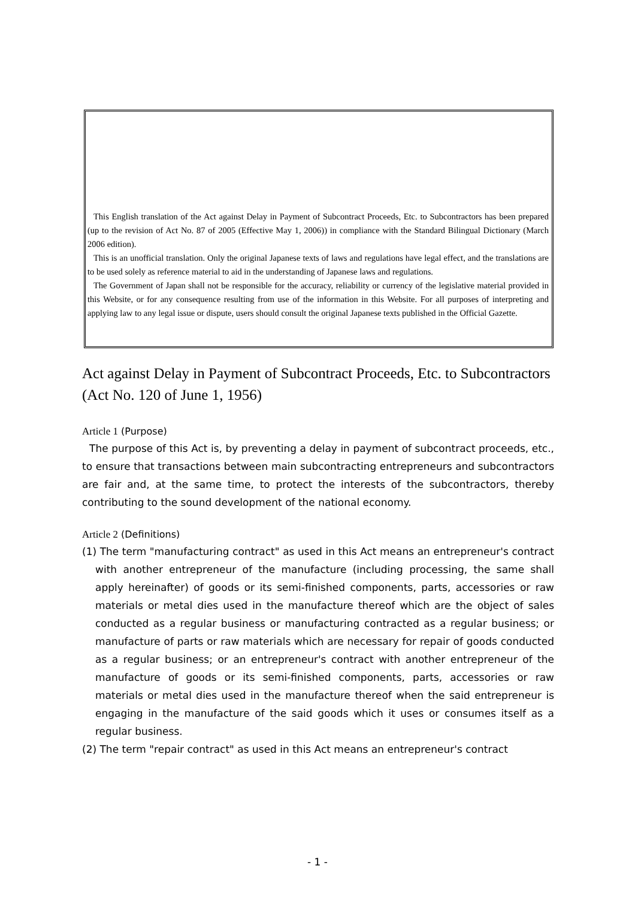This English translation of the Act against Delay in Payment of Subcontract Proceeds, Etc. to Subcontractors has been prepared (up to the revision of Act No. 87 of 2005 (Effective May 1, 2006)) in compliance with the Standard Bilingual Dictionary (March 2006 edition).
This is an unofficial translation. Only the original Japanese texts of laws and regulations have legal effect, and the translations are to be used solely as reference material to aid in the understanding of Japanese laws and regulations.
The Government of Japan shall not be responsible for the accuracy, reliability or currency of the legislative material provided in this Website, or for any consequence resulting from use of the information in this Website. For all purposes of interpreting and applying law to any legal issue or dispute, users should consult the original Japanese texts published in the Official Gazette.
Act against Delay in Payment of Subcontract Proceeds, Etc. to Subcontractors (Act No. 120 of June 1, 1956)
Article 1 (Purpose)
The purpose of this Act is, by preventing a delay in payment of subcontract proceeds, etc., to ensure that transactions between main subcontracting entrepreneurs and subcontractors are fair and, at the same time, to protect the interests of the subcontractors, thereby contributing to the sound development of the national economy.
Article 2 (Definitions)
(1) The term "manufacturing contract" as used in this Act means an entrepreneur's contract with another entrepreneur of the manufacture (including processing, the same shall apply hereinafter) of goods or its semi-finished components, parts, accessories or raw materials or metal dies used in the manufacture thereof which are the object of sales conducted as a regular business or manufacturing contracted as a regular business; or manufacture of parts or raw materials which are necessary for repair of goods conducted as a regular business; or an entrepreneur's contract with another entrepreneur of the manufacture of goods or its semi-finished components, parts, accessories or raw materials or metal dies used in the manufacture thereof when the said entrepreneur is engaging in the manufacture of the said goods which it uses or consumes itself as a regular business.
(2) The term "repair contract" as used in this Act means an entrepreneur's contract
- 1 -